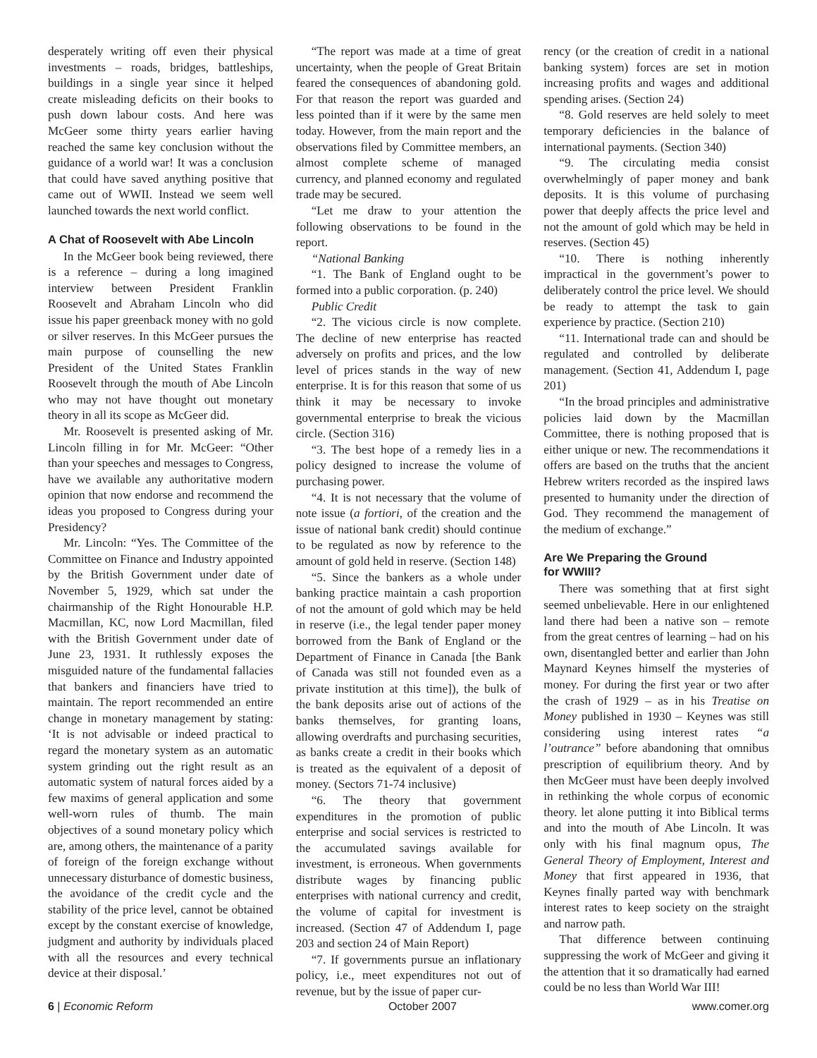desperately writing off even their physical investments – roads, bridges, battleships, buildings in a single year since it helped create misleading deficits on their books to push down labour costs. And here was McGeer some thirty years earlier having reached the same key conclusion without the guidance of a world war! It was a conclusion that could have saved anything positive that came out of WWII. Instead we seem well launched towards the next world conflict.
A Chat of Roosevelt with Abe Lincoln
In the McGeer book being reviewed, there is a reference – during a long imagined interview between President Franklin Roosevelt and Abraham Lincoln who did issue his paper greenback money with no gold or silver reserves. In this McGeer pursues the main purpose of counselling the new President of the United States Franklin Roosevelt through the mouth of Abe Lincoln who may not have thought out monetary theory in all its scope as McGeer did.
Mr. Roosevelt is presented asking of Mr. Lincoln filling in for Mr. McGeer: “Other than your speeches and messages to Congress, have we available any authoritative modern opinion that now endorse and recommend the ideas you proposed to Congress during your Presidency?
Mr. Lincoln: “Yes. The Committee of the Committee on Finance and Industry appointed by the British Government under date of November 5, 1929, which sat under the chairmanship of the Right Honourable H.P. Macmillan, KC, now Lord Macmillan, filed with the British Government under date of June 23, 1931. It ruthlessly exposes the misguided nature of the fundamental fallacies that bankers and financiers have tried to maintain. The report recommended an entire change in monetary management by stating: ‘It is not advisable or indeed practical to regard the monetary system as an automatic system grinding out the right result as an automatic system of natural forces aided by a few maxims of general application and some well-worn rules of thumb. The main objectives of a sound monetary policy which are, among others, the maintenance of a parity of foreign of the foreign exchange without unnecessary disturbance of domestic business, the avoidance of the credit cycle and the stability of the price level, cannot be obtained except by the constant exercise of knowledge, judgment and authority by individuals placed with all the resources and every technical device at their disposal.’
“The report was made at a time of great uncertainty, when the people of Great Britain feared the consequences of abandoning gold. For that reason the report was guarded and less pointed than if it were by the same men today. However, from the main report and the observations filed by Committee members, an almost complete scheme of managed currency, and planned economy and regulated trade may be secured.
“Let me draw to your attention the following observations to be found in the report.
“National Banking
“1. The Bank of England ought to be formed into a public corporation. (p. 240)
Public Credit
“2. The vicious circle is now complete. The decline of new enterprise has reacted adversely on profits and prices, and the low level of prices stands in the way of new enterprise. It is for this reason that some of us think it may be necessary to invoke governmental enterprise to break the vicious circle. (Section 316)
“3. The best hope of a remedy lies in a policy designed to increase the volume of purchasing power.
“4. It is not necessary that the volume of note issue (a fortiori, of the creation and the issue of national bank credit) should continue to be regulated as now by reference to the amount of gold held in reserve. (Section 148)
“5. Since the bankers as a whole under banking practice maintain a cash proportion of not the amount of gold which may be held in reserve (i.e., the legal tender paper money borrowed from the Bank of England or the Department of Finance in Canada [the Bank of Canada was still not founded even as a private institution at this time]), the bulk of the bank deposits arise out of actions of the banks themselves, for granting loans, allowing overdrafts and purchasing securities, as banks create a credit in their books which is treated as the equivalent of a deposit of money. (Sectors 71-74 inclusive)
“6. The theory that government expenditures in the promotion of public enterprise and social services is restricted to the accumulated savings available for investment, is erroneous. When governments distribute wages by financing public enterprises with national currency and credit, the volume of capital for investment is increased. (Section 47 of Addendum I, page 203 and section 24 of Main Report)
“7. If governments pursue an inflationary policy, i.e., meet expenditures not out of revenue, but by the issue of paper cur-
rency (or the creation of credit in a national banking system) forces are set in motion increasing profits and wages and additional spending arises. (Section 24)
“8. Gold reserves are held solely to meet temporary deficiencies in the balance of international payments. (Section 340)
“9. The circulating media consist overwhelmingly of paper money and bank deposits. It is this volume of purchasing power that deeply affects the price level and not the amount of gold which may be held in reserves. (Section 45)
“10. There is nothing inherently impractical in the government’s power to deliberately control the price level. We should be ready to attempt the task to gain experience by practice. (Section 210)
“11. International trade can and should be regulated and controlled by deliberate management. (Section 41, Addendum I, page 201)
“In the broad principles and administrative policies laid down by the Macmillan Committee, there is nothing proposed that is either unique or new. The recommendations it offers are based on the truths that the ancient Hebrew writers recorded as the inspired laws presented to humanity under the direction of God. They recommend the management of the medium of exchange.”
Are We Preparing the Ground
for WWIII?
There was something that at first sight seemed unbelievable. Here in our enlightened land there had been a native son – remote from the great centres of learning – had on his own, disentangled better and earlier than John Maynard Keynes himself the mysteries of money. For during the first year or two after the crash of 1929 – as in his Treatise on Money published in 1930 – Keynes was still considering using interest rates “a l’outrance” before abandoning that omnibus prescription of equilibrium theory. And by then McGeer must have been deeply involved in rethinking the whole corpus of economic theory. let alone putting it into Biblical terms and into the mouth of Abe Lincoln. It was only with his final magnum opus, The General Theory of Employment, Interest and Money that first appeared in 1936, that Keynes finally parted way with benchmark interest rates to keep society on the straight and narrow path.
That difference between continuing suppressing the work of McGeer and giving it the attention that it so dramatically had earned could be no less than World War III!
6 | Economic Reform October 2007 www.comer.org